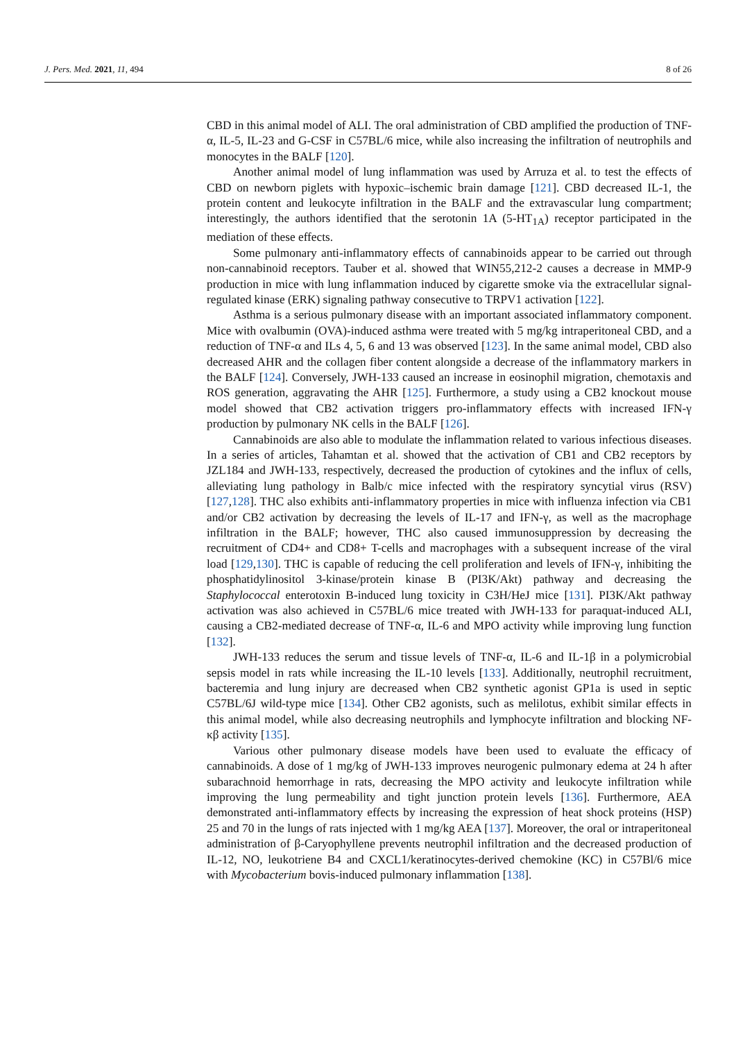J. Pers. Med. 2021, 11, 494 8 of 26
CBD in this animal model of ALI. The oral administration of CBD amplified the production of TNF-α, IL-5, IL-23 and G-CSF in C57BL/6 mice, while also increasing the infiltration of neutrophils and monocytes in the BALF [120].
Another animal model of lung inflammation was used by Arruza et al. to test the effects of CBD on newborn piglets with hypoxic–ischemic brain damage [121]. CBD decreased IL-1, the protein content and leukocyte infiltration in the BALF and the extravascular lung compartment; interestingly, the authors identified that the serotonin 1A (5-HT<sub>1A</sub>) receptor participated in the mediation of these effects.
Some pulmonary anti-inflammatory effects of cannabinoids appear to be carried out through non-cannabinoid receptors. Tauber et al. showed that WIN55,212-2 causes a decrease in MMP-9 production in mice with lung inflammation induced by cigarette smoke via the extracellular signal-regulated kinase (ERK) signaling pathway consecutive to TRPV1 activation [122].
Asthma is a serious pulmonary disease with an important associated inflammatory component. Mice with ovalbumin (OVA)-induced asthma were treated with 5 mg/kg intraperitoneal CBD, and a reduction of TNF-α and ILs 4, 5, 6 and 13 was observed [123]. In the same animal model, CBD also decreased AHR and the collagen fiber content alongside a decrease of the inflammatory markers in the BALF [124]. Conversely, JWH-133 caused an increase in eosinophil migration, chemotaxis and ROS generation, aggravating the AHR [125]. Furthermore, a study using a CB2 knockout mouse model showed that CB2 activation triggers pro-inflammatory effects with increased IFN-γ production by pulmonary NK cells in the BALF [126].
Cannabinoids are also able to modulate the inflammation related to various infectious diseases. In a series of articles, Tahamtan et al. showed that the activation of CB1 and CB2 receptors by JZL184 and JWH-133, respectively, decreased the production of cytokines and the influx of cells, alleviating lung pathology in Balb/c mice infected with the respiratory syncytial virus (RSV) [127,128]. THC also exhibits anti-inflammatory properties in mice with influenza infection via CB1 and/or CB2 activation by decreasing the levels of IL-17 and IFN-γ, as well as the macrophage infiltration in the BALF; however, THC also caused immunosuppression by decreasing the recruitment of CD4+ and CD8+ T-cells and macrophages with a subsequent increase of the viral load [129,130]. THC is capable of reducing the cell proliferation and levels of IFN-γ, inhibiting the phosphatidylinositol 3-kinase/protein kinase B (PI3K/Akt) pathway and decreasing the Staphylococcal enterotoxin B-induced lung toxicity in C3H/HeJ mice [131]. PI3K/Akt pathway activation was also achieved in C57BL/6 mice treated with JWH-133 for paraquat-induced ALI, causing a CB2-mediated decrease of TNF-α, IL-6 and MPO activity while improving lung function [132].
JWH-133 reduces the serum and tissue levels of TNF-α, IL-6 and IL-1β in a polymicrobial sepsis model in rats while increasing the IL-10 levels [133]. Additionally, neutrophil recruitment, bacteremia and lung injury are decreased when CB2 synthetic agonist GP1a is used in septic C57BL/6J wild-type mice [134]. Other CB2 agonists, such as melilotus, exhibit similar effects in this animal model, while also decreasing neutrophils and lymphocyte infiltration and blocking NF-κβ activity [135].
Various other pulmonary disease models have been used to evaluate the efficacy of cannabinoids. A dose of 1 mg/kg of JWH-133 improves neurogenic pulmonary edema at 24 h after subarachnoid hemorrhage in rats, decreasing the MPO activity and leukocyte infiltration while improving the lung permeability and tight junction protein levels [136]. Furthermore, AEA demonstrated anti-inflammatory effects by increasing the expression of heat shock proteins (HSP) 25 and 70 in the lungs of rats injected with 1 mg/kg AEA [137]. Moreover, the oral or intraperitoneal administration of β-Caryophyllene prevents neutrophil infiltration and the decreased production of IL-12, NO, leukotriene B4 and CXCL1/keratinocytes-derived chemokine (KC) in C57Bl/6 mice with Mycobacterium bovis-induced pulmonary inflammation [138].